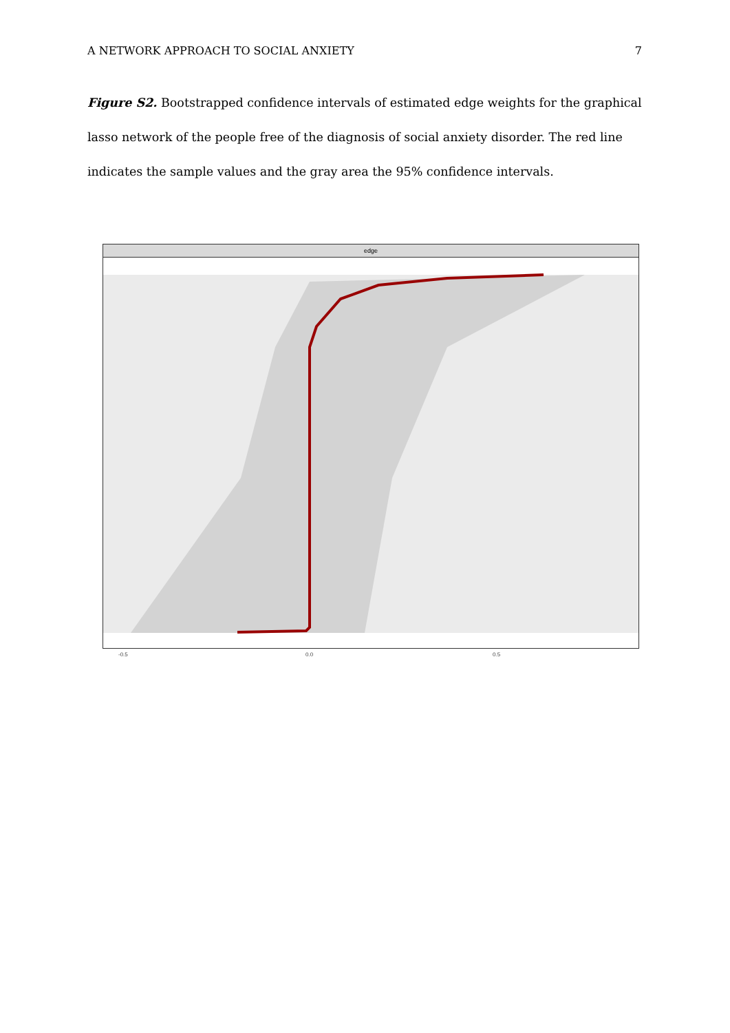A NETWORK APPROACH TO SOCIAL ANXIETY 7
Figure S2. Bootstrapped confidence intervals of estimated edge weights for the graphical lasso network of the people free of the diagnosis of social anxiety disorder. The red line indicates the sample values and the gray area the 95% confidence intervals.
edge
-0.5 0.0 0.5